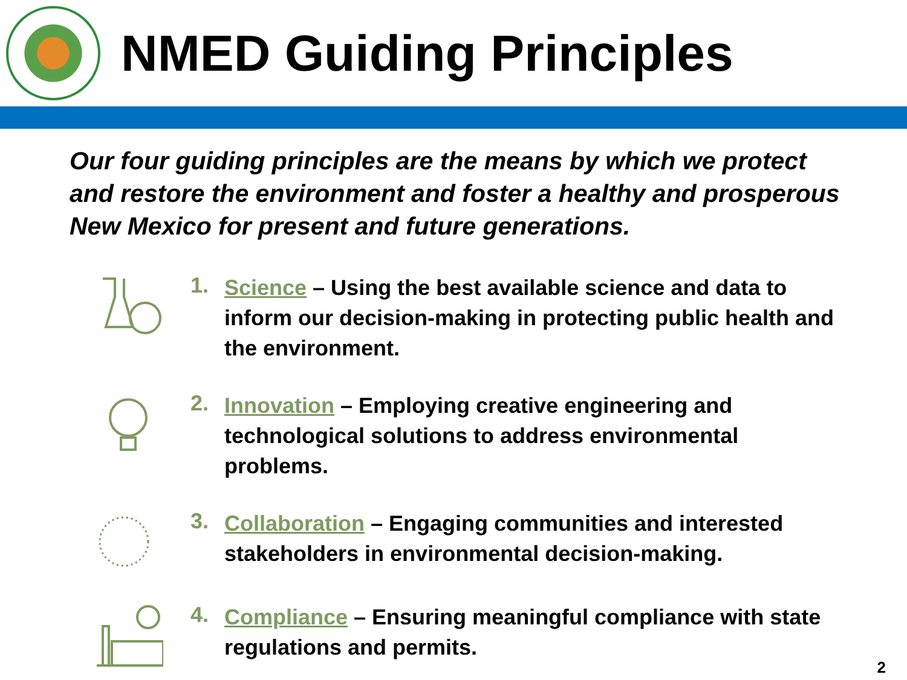NMED Guiding Principles
Our four guiding principles are the means by which we protect and restore the environment and foster a healthy and prosperous New Mexico for present and future generations.
1.
Science – Using the best available science and data to inform our decision-making in protecting public health and the environment.
2.
Innovation – Employing creative engineering and technological solutions to address environmental problems.
3.
Collaboration – Engaging communities and interested stakeholders in environmental decision-making.
4.
Compliance – Ensuring meaningful compliance with state regulations and permits.
2